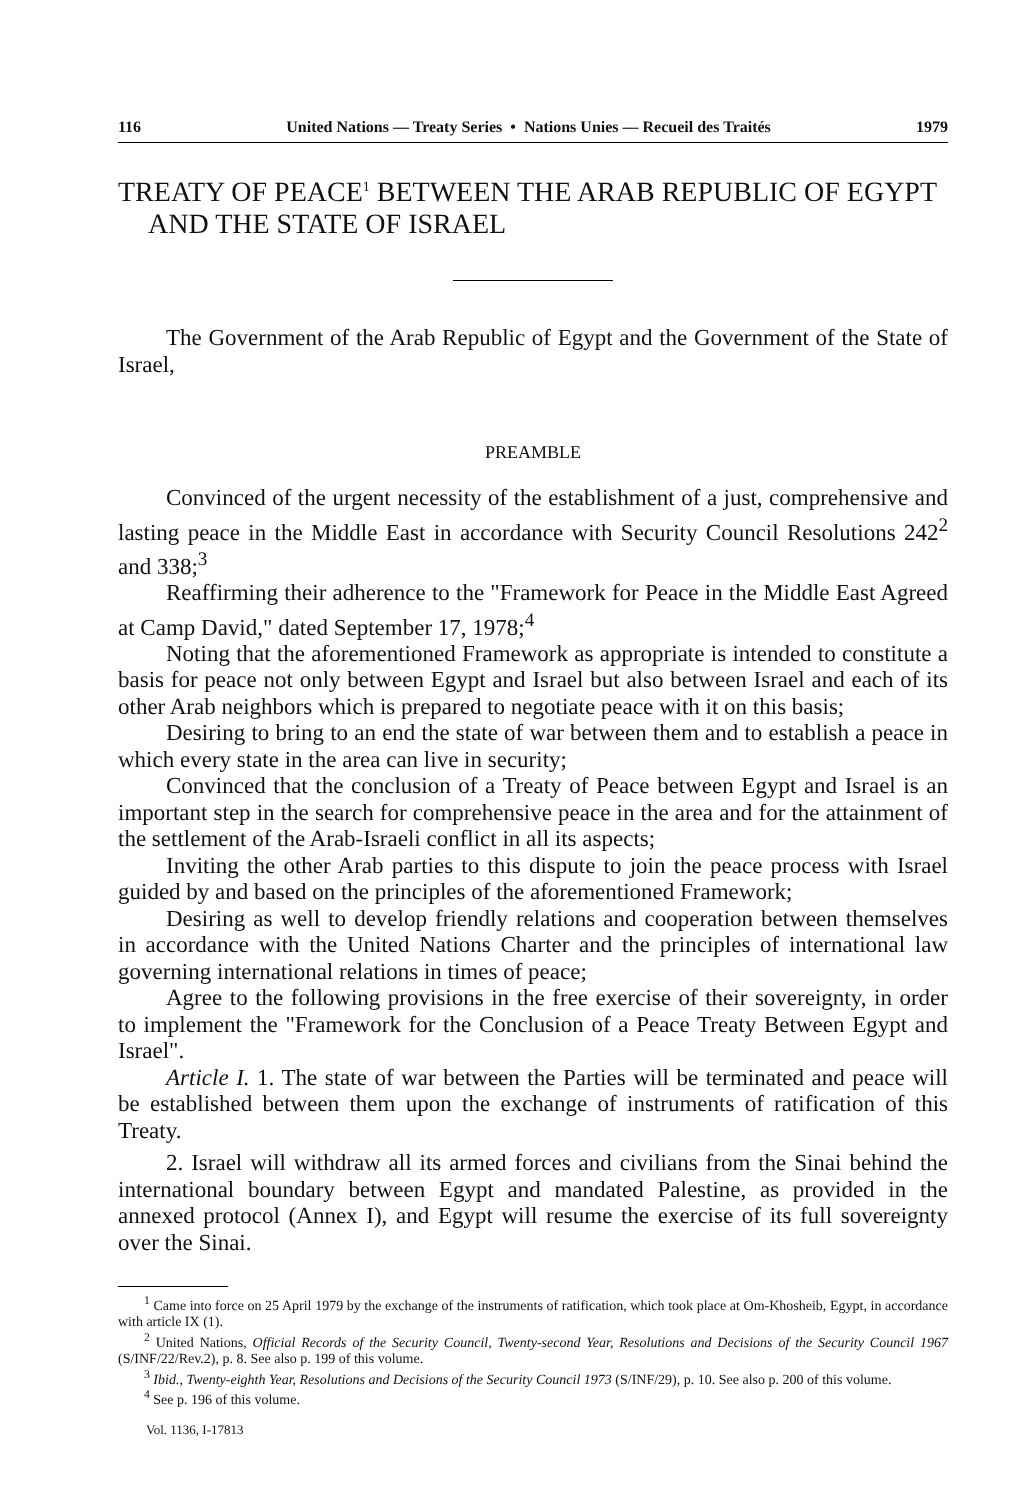116 United Nations — Treaty Series • Nations Unies — Recueil des Traités 1979
TREATY OF PEACE<sup>1</sup> BETWEEN THE ARAB REPUBLIC OF EGYPT AND THE STATE OF ISRAEL
The Government of the Arab Republic of Egypt and the Government of the State of Israel,
PREAMBLE
Convinced of the urgent necessity of the establishment of a just, comprehensive and lasting peace in the Middle East in accordance with Security Council Resolutions 242<sup>2</sup> and 338;<sup>3</sup>
Reaffirming their adherence to the "Framework for Peace in the Middle East Agreed at Camp David," dated September 17, 1978;<sup>4</sup>
Noting that the aforementioned Framework as appropriate is intended to constitute a basis for peace not only between Egypt and Israel but also between Israel and each of its other Arab neighbors which is prepared to negotiate peace with it on this basis;
Desiring to bring to an end the state of war between them and to establish a peace in which every state in the area can live in security;
Convinced that the conclusion of a Treaty of Peace between Egypt and Israel is an important step in the search for comprehensive peace in the area and for the attainment of the settlement of the Arab-Israeli conflict in all its aspects;
Inviting the other Arab parties to this dispute to join the peace process with Israel guided by and based on the principles of the aforementioned Framework;
Desiring as well to develop friendly relations and cooperation between themselves in accordance with the United Nations Charter and the principles of international law governing international relations in times of peace;
Agree to the following provisions in the free exercise of their sovereignty, in order to implement the "Framework for the Conclusion of a Peace Treaty Between Egypt and Israel".
Article I. 1. The state of war between the Parties will be terminated and peace will be established between them upon the exchange of instruments of ratification of this Treaty.
2. Israel will withdraw all its armed forces and civilians from the Sinai behind the international boundary between Egypt and mandated Palestine, as provided in the annexed protocol (Annex I), and Egypt will resume the exercise of its full sovereignty over the Sinai.
<sup>1</sup> Came into force on 25 April 1979 by the exchange of the instruments of ratification, which took place at Om-Khosheib, Egypt, in accordance with article IX (1).
<sup>2</sup> United Nations, Official Records of the Security Council, Twenty-second Year, Resolutions and Decisions of the Security Council 1967 (S/INF/22/Rev.2), p. 8. See also p. 199 of this volume.
<sup>3</sup> Ibid., Twenty-eighth Year, Resolutions and Decisions of the Security Council 1973 (S/INF/29), p. 10. See also p. 200 of this volume.
<sup>4</sup> See p. 196 of this volume.
Vol. 1136, I-17813